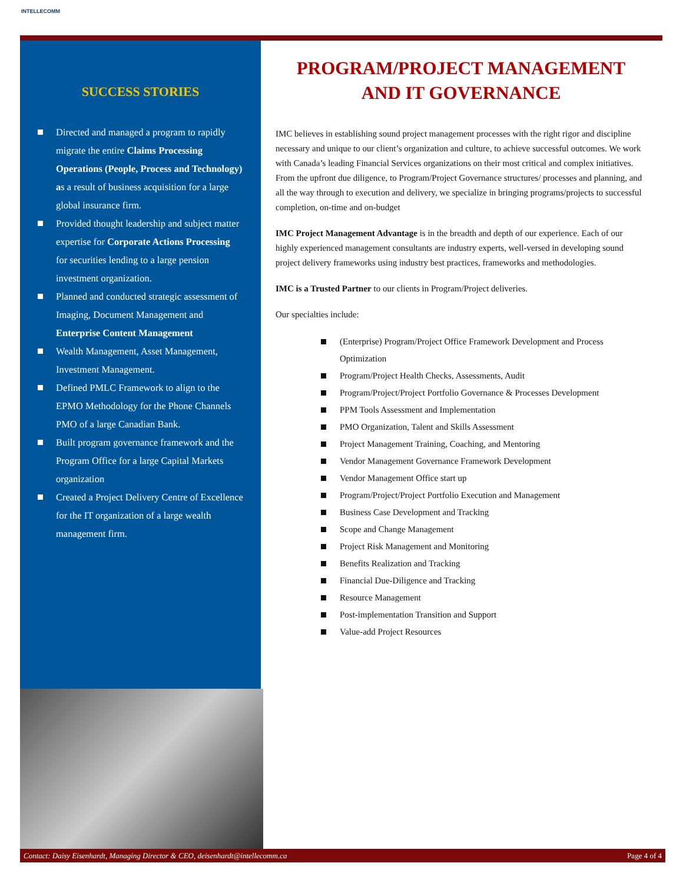INTELLECOMM
SUCCESS STORIES
Directed and managed a program to rapidly migrate the entire Claims Processing Operations (People, Process and Technology) as a result of business acquisition for a large global insurance firm.
Provided thought leadership and subject matter expertise for Corporate Actions Processing for securities lending to a large pension investment organization.
Planned and conducted strategic assessment of Imaging, Document Management and Enterprise Content Management
Wealth Management, Asset Management, Investment Management.
Defined PMLC Framework to align to the EPMO Methodology for the Phone Channels PMO of a large Canadian Bank.
Built program governance framework and the Program Office for a large Capital Markets organization
Created a Project Delivery Centre of Excellence for the IT organization of a large wealth management firm.
PROGRAM/PROJECT MANAGEMENT AND IT GOVERNANCE
IMC believes in establishing sound project management processes with the right rigor and discipline necessary and unique to our client’s organization and culture, to achieve successful outcomes. We work with Canada’s leading Financial Services organizations on their most critical and complex initiatives. From the upfront due diligence, to Program/Project Governance structures/ processes and planning, and all the way through to execution and delivery, we specialize in bringing programs/projects to successful completion, on-time and on-budget
IMC Project Management Advantage is in the breadth and depth of our experience. Each of our highly experienced management consultants are industry experts, well-versed in developing sound project delivery frameworks using industry best practices, frameworks and methodologies.
IMC is a Trusted Partner to our clients in Program/Project deliveries.
Our specialties include:
(Enterprise) Program/Project Office Framework Development and Process Optimization
Program/Project Health Checks, Assessments, Audit
Program/Project/Project Portfolio Governance & Processes Development
PPM Tools Assessment and Implementation
PMO Organization, Talent and Skills Assessment
Project Management Training, Coaching, and Mentoring
Vendor Management Governance Framework Development
Vendor Management Office start up
Program/Project/Project Portfolio Execution and Management
Business Case Development and Tracking
Scope and Change Management
Project Risk Management and Monitoring
Benefits Realization and Tracking
Financial Due-Diligence and Tracking
Resource Management
Post-implementation Transition and Support
Value-add Project Resources
Contact: Daisy Eisenhardt, Managing Director & CEO, deisenhardt@intellecomm.ca Page 4 of 4